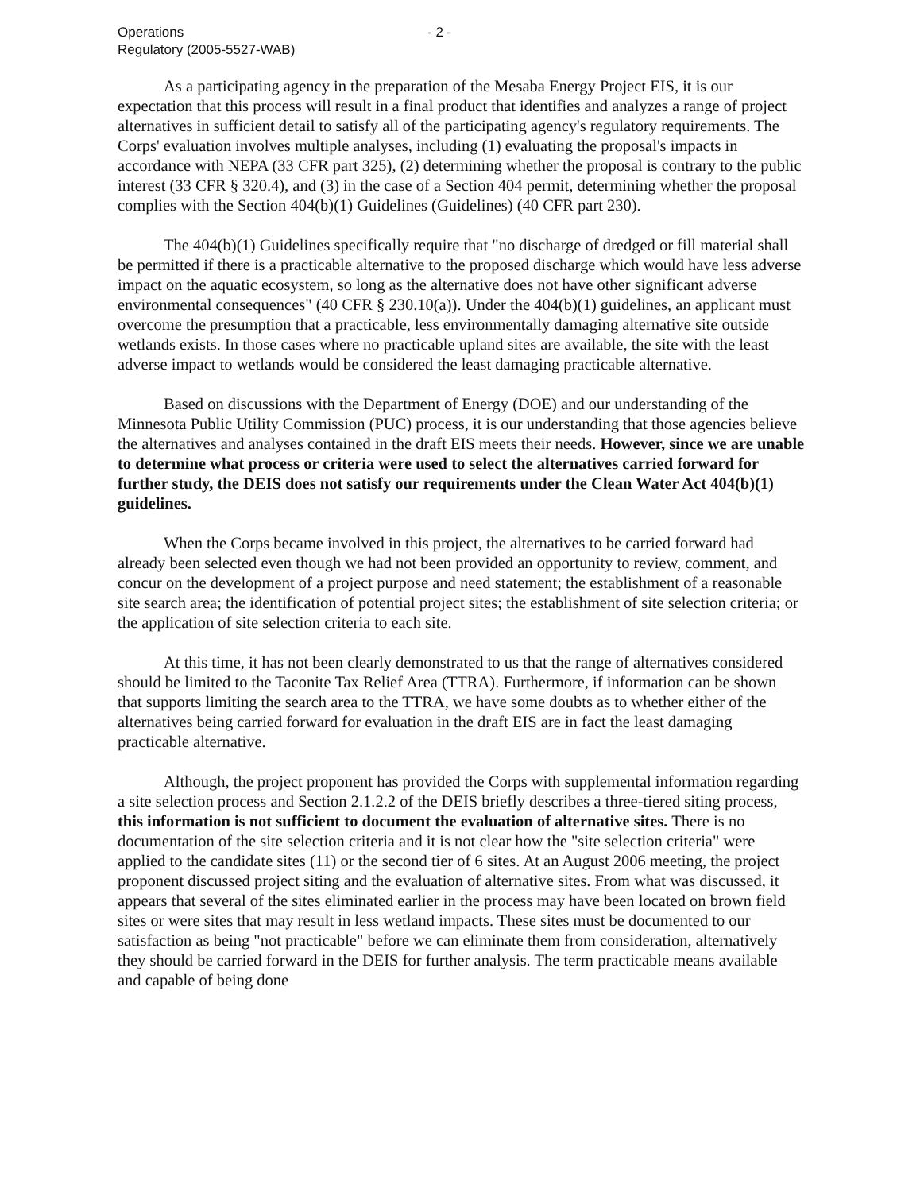Operations
Regulatory (2005-5527-WAB)
- 2 -
As a participating agency in the preparation of the Mesaba Energy Project EIS, it is our expectation that this process will result in a final product that identifies and analyzes a range of project alternatives in sufficient detail to satisfy all of the participating agency's regulatory requirements. The Corps' evaluation involves multiple analyses, including (1) evaluating the proposal's impacts in accordance with NEPA (33 CFR part 325), (2) determining whether the proposal is contrary to the public interest (33 CFR § 320.4), and (3) in the case of a Section 404 permit, determining whether the proposal complies with the Section 404(b)(1) Guidelines (Guidelines) (40 CFR part 230).
The 404(b)(1) Guidelines specifically require that "no discharge of dredged or fill material shall be permitted if there is a practicable alternative to the proposed discharge which would have less adverse impact on the aquatic ecosystem, so long as the alternative does not have other significant adverse environmental consequences" (40 CFR § 230.10(a)). Under the 404(b)(1) guidelines, an applicant must overcome the presumption that a practicable, less environmentally damaging alternative site outside wetlands exists. In those cases where no practicable upland sites are available, the site with the least adverse impact to wetlands would be considered the least damaging practicable alternative.
Based on discussions with the Department of Energy (DOE) and our understanding of the Minnesota Public Utility Commission (PUC) process, it is our understanding that those agencies believe the alternatives and analyses contained in the draft EIS meets their needs. However, since we are unable to determine what process or criteria were used to select the alternatives carried forward for further study, the DEIS does not satisfy our requirements under the Clean Water Act 404(b)(1) guidelines.
When the Corps became involved in this project, the alternatives to be carried forward had already been selected even though we had not been provided an opportunity to review, comment, and concur on the development of a project purpose and need statement; the establishment of a reasonable site search area; the identification of potential project sites; the establishment of site selection criteria; or the application of site selection criteria to each site.
At this time, it has not been clearly demonstrated to us that the range of alternatives considered should be limited to the Taconite Tax Relief Area (TTRA). Furthermore, if information can be shown that supports limiting the search area to the TTRA, we have some doubts as to whether either of the alternatives being carried forward for evaluation in the draft EIS are in fact the least damaging practicable alternative.
Although, the project proponent has provided the Corps with supplemental information regarding a site selection process and Section 2.1.2.2 of the DEIS briefly describes a three-tiered siting process, this information is not sufficient to document the evaluation of alternative sites. There is no documentation of the site selection criteria and it is not clear how the "site selection criteria" were applied to the candidate sites (11) or the second tier of 6 sites. At an August 2006 meeting, the project proponent discussed project siting and the evaluation of alternative sites. From what was discussed, it appears that several of the sites eliminated earlier in the process may have been located on brown field sites or were sites that may result in less wetland impacts. These sites must be documented to our satisfaction as being "not practicable" before we can eliminate them from consideration, alternatively they should be carried forward in the DEIS for further analysis. The term practicable means available and capable of being done